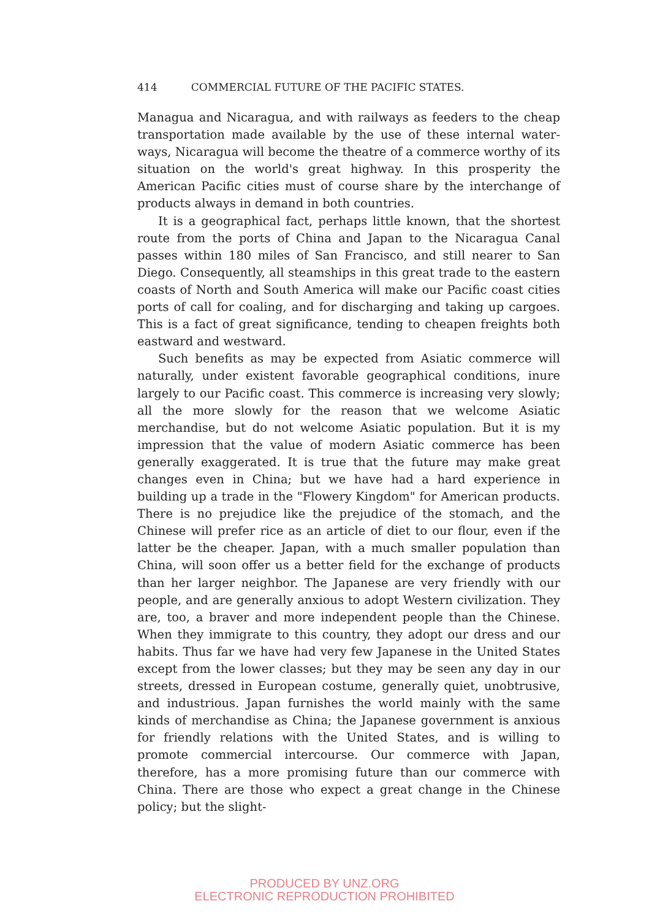414 COMMERCIAL FUTURE OF THE PACIFIC STATES.
Managua and Nicaragua, and with railways as feeders to the cheap transportation made available by the use of these internal water-ways, Nicaragua will become the theatre of a commerce worthy of its situation on the world's great highway. In this prosperity the American Pacific cities must of course share by the interchange of products always in demand in both countries.
It is a geographical fact, perhaps little known, that the shortest route from the ports of China and Japan to the Nicaragua Canal passes within 180 miles of San Francisco, and still nearer to San Diego. Consequently, all steamships in this great trade to the eastern coasts of North and South America will make our Pacific coast cities ports of call for coaling, and for discharging and taking up cargoes. This is a fact of great significance, tending to cheapen freights both eastward and westward.
Such benefits as may be expected from Asiatic commerce will naturally, under existent favorable geographical conditions, inure largely to our Pacific coast. This commerce is increasing very slowly; all the more slowly for the reason that we welcome Asiatic merchandise, but do not welcome Asiatic population. But it is my impression that the value of modern Asiatic commerce has been generally exaggerated. It is true that the future may make great changes even in China; but we have had a hard experience in building up a trade in the "Flowery Kingdom" for American products. There is no prejudice like the prejudice of the stomach, and the Chinese will prefer rice as an article of diet to our flour, even if the latter be the cheaper. Japan, with a much smaller population than China, will soon offer us a better field for the exchange of products than her larger neighbor. The Japanese are very friendly with our people, and are generally anxious to adopt Western civilization. They are, too, a braver and more independent people than the Chinese. When they immigrate to this country, they adopt our dress and our habits. Thus far we have had very few Japanese in the United States except from the lower classes; but they may be seen any day in our streets, dressed in European costume, generally quiet, unobtrusive, and industrious. Japan furnishes the world mainly with the same kinds of merchandise as China; the Japanese government is anxious for friendly relations with the United States, and is willing to promote commercial intercourse. Our commerce with Japan, therefore, has a more promising future than our commerce with China. There are those who expect a great change in the Chinese policy; but the slight-
PRODUCED BY UNZ.ORG
ELECTRONIC REPRODUCTION PROHIBITED